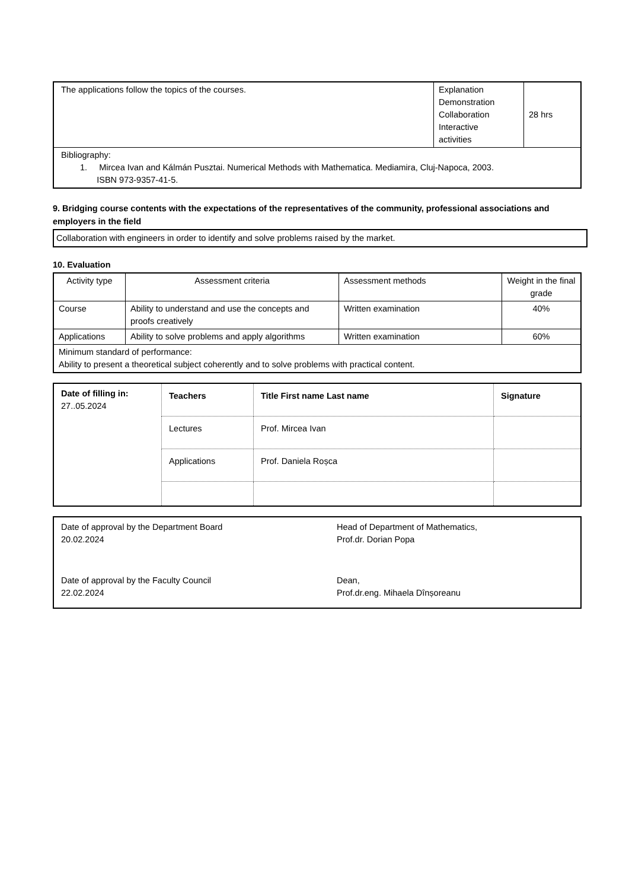| The applications follow the topics of the courses. | Explanation Demonstration Collaboration Interactive activities | 28 hrs |
| Bibliography: 1. Mircea Ivan and Kálmán Pusztai. Numerical Methods with Mathematica. Mediamira, Cluj-Napoca, 2003. ISBN 973-9357-41-5. | | |
9. Bridging course contents with the expectations of the representatives of the community, professional associations and employers in the field
| Collaboration with engineers in order to identify and solve problems raised by the market. |
10. Evaluation
| Activity type | Assessment criteria | Assessment methods | Weight in the final grade |
| Course | Ability to understand and use the concepts and proofs creatively | Written examination | 40% |
| Applications | Ability to solve problems and apply algorithms | Written examination | 60% |
| Minimum standard of performance: Ability to present a theoretical subject coherently and to solve problems with practical content. | | | |
| Date of filling in: 27..05.2024 | Teachers | Title First name Last name | Signature |
| | Lectures | Prof. Mircea Ivan | |
| | Applications | Prof. Daniela Roșca | |
| Date of approval by the Department Board 20.02.2024 | Head of Department of Mathematics, Prof.dr. Dorian Popa |
| Date of approval by the Faculty Council 22.02.2024 | Dean, Prof.dr.eng. Mihaela Dînșoreanu |